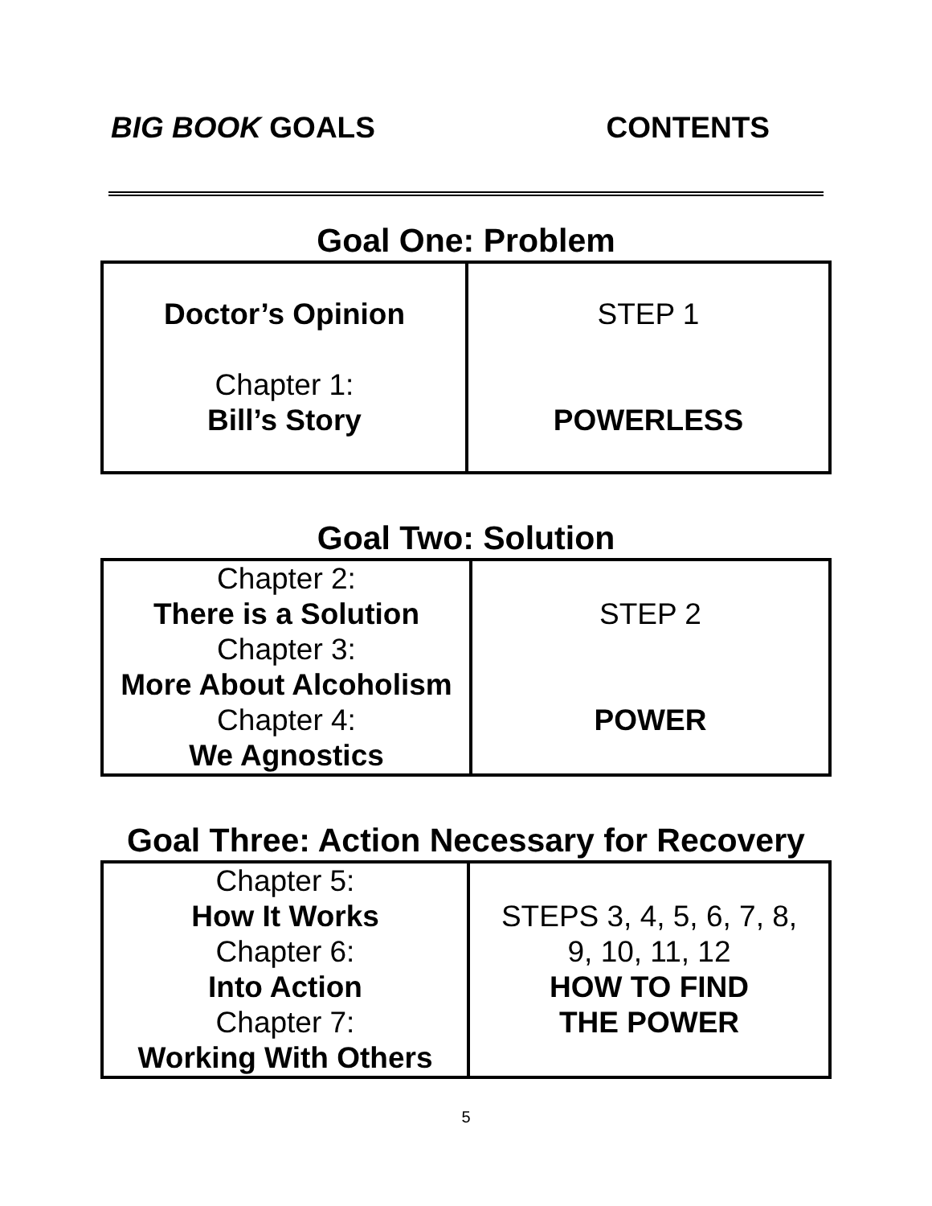BIG BOOK GOALS CONTENTS
Goal One: Problem
| Doctor’s Opinion Chapter 1: Bill’s Story | STEP 1 POWERLESS |
Goal Two: Solution
| Chapter 2: There is a Solution Chapter 3: More About Alcoholism Chapter 4: We Agnostics | STEP 2 POWER |
Goal Three: Action Necessary for Recovery
| Chapter 5: How It Works Chapter 6: Into Action Chapter 7: Working With Others | STEPS 3, 4, 5, 6, 7, 8, 9, 10, 11, 12 HOW TO FIND THE POWER |
5